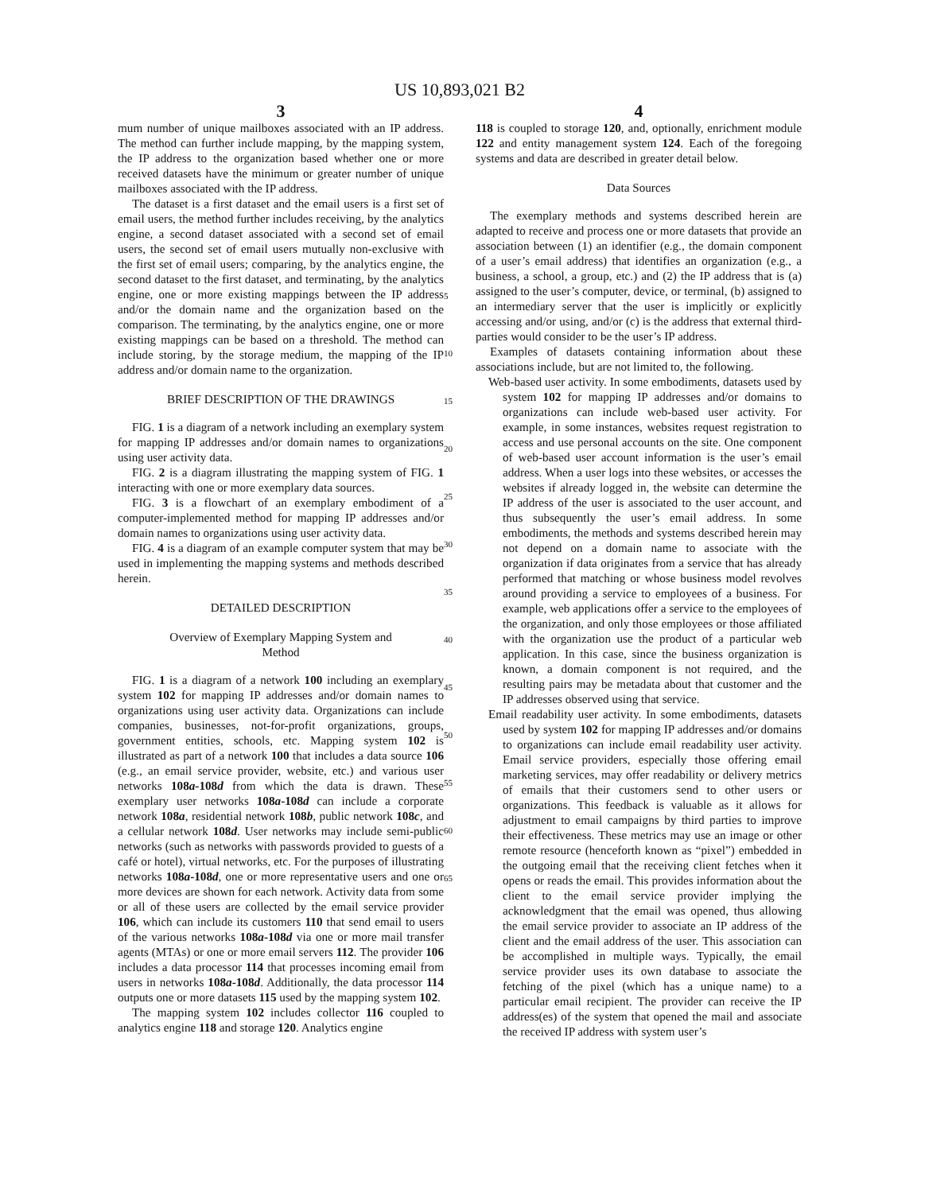US 10,893,021 B2
3
mum number of unique mailboxes associated with an IP address. The method can further include mapping, by the mapping system, the IP address to the organization based whether one or more received datasets have the minimum or greater number of unique mailboxes associated with the IP address.
The dataset is a first dataset and the email users is a first set of email users, the method further includes receiving, by the analytics engine, a second dataset associated with a second set of email users, the second set of email users mutually non-exclusive with the first set of email users; comparing, by the analytics engine, the second dataset to the first dataset, and terminating, by the analytics engine, one or more existing mappings between the IP address and/or the domain name and the organization based on the comparison. The terminating, by the analytics engine, one or more existing mappings can be based on a threshold. The method can include storing, by the storage medium, the mapping of the IP address and/or domain name to the organization.
BRIEF DESCRIPTION OF THE DRAWINGS
FIG. 1 is a diagram of a network including an exemplary system for mapping IP addresses and/or domain names to organizations using user activity data.
FIG. 2 is a diagram illustrating the mapping system of FIG. 1 interacting with one or more exemplary data sources.
FIG. 3 is a flowchart of an exemplary embodiment of a computer-implemented method for mapping IP addresses and/or domain names to organizations using user activity data.
FIG. 4 is a diagram of an example computer system that may be used in implementing the mapping systems and methods described herein.
DETAILED DESCRIPTION
Overview of Exemplary Mapping System and
Method
FIG. 1 is a diagram of a network 100 including an exemplary system 102 for mapping IP addresses and/or domain names to organizations using user activity data. Organizations can include companies, businesses, not-for-profit organizations, groups, government entities, schools, etc. Mapping system 102 is illustrated as part of a network 100 that includes a data source 106 (e.g., an email service provider, website, etc.) and various user networks 108a-108d from which the data is drawn. These exemplary user networks 108a-108d can include a corporate network 108a, residential network 108b, public network 108c, and a cellular network 108d. User networks may include semi-public networks (such as networks with passwords provided to guests of a café or hotel), virtual networks, etc. For the purposes of illustrating networks 108a-108d, one or more representative users and one or more devices are shown for each network. Activity data from some or all of these users are collected by the email service provider 106, which can include its customers 110 that send email to users of the various networks 108a-108d via one or more mail transfer agents (MTAs) or one or more email servers 112. The provider 106 includes a data processor 114 that processes incoming email from users in networks 108a-108d. Additionally, the data processor 114 outputs one or more datasets 115 used by the mapping system 102.
The mapping system 102 includes collector 116 coupled to analytics engine 118 and storage 120. Analytics engine
5
10
15
20
25
30
35
40
45
50
55
60
65
4
118 is coupled to storage 120, and, optionally, enrichment module 122 and entity management system 124. Each of the foregoing systems and data are described in greater detail below.
Data Sources
The exemplary methods and systems described herein are adapted to receive and process one or more datasets that provide an association between (1) an identifier (e.g., the domain component of a user’s email address) that identifies an organization (e.g., a business, a school, a group, etc.) and (2) the IP address that is (a) assigned to the user’s computer, device, or terminal, (b) assigned to an intermediary server that the user is implicitly or explicitly accessing and/or using, and/or (c) is the address that external third-parties would consider to be the user’s IP address.
Examples of datasets containing information about these associations include, but are not limited to, the following.
Web-based user activity. In some embodiments, datasets used by system 102 for mapping IP addresses and/or domains to organizations can include web-based user activity. For example, in some instances, websites request registration to access and use personal accounts on the site. One component of web-based user account information is the user’s email address. When a user logs into these websites, or accesses the websites if already logged in, the website can determine the IP address of the user is associated to the user account, and thus subsequently the user’s email address. In some embodiments, the methods and systems described herein may not depend on a domain name to associate with the organization if data originates from a service that has already performed that matching or whose business model revolves around providing a service to employees of a business. For example, web applications offer a service to the employees of the organization, and only those employees or those affiliated with the organization use the product of a particular web application. In this case, since the business organization is known, a domain component is not required, and the resulting pairs may be metadata about that customer and the IP addresses observed using that service.
Email readability user activity. In some embodiments, datasets used by system 102 for mapping IP addresses and/or domains to organizations can include email readability user activity. Email service providers, especially those offering email marketing services, may offer readability or delivery metrics of emails that their customers send to other users or organizations. This feedback is valuable as it allows for adjustment to email campaigns by third parties to improve their effectiveness. These metrics may use an image or other remote resource (henceforth known as “pixel”) embedded in the outgoing email that the receiving client fetches when it opens or reads the email. This provides information about the client to the email service provider implying the acknowledgment that the email was opened, thus allowing the email service provider to associate an IP address of the client and the email address of the user. This association can be accomplished in multiple ways. Typically, the email service provider uses its own database to associate the fetching of the pixel (which has a unique name) to a particular email recipient. The provider can receive the IP address(es) of the system that opened the mail and associate the received IP address with system user’s